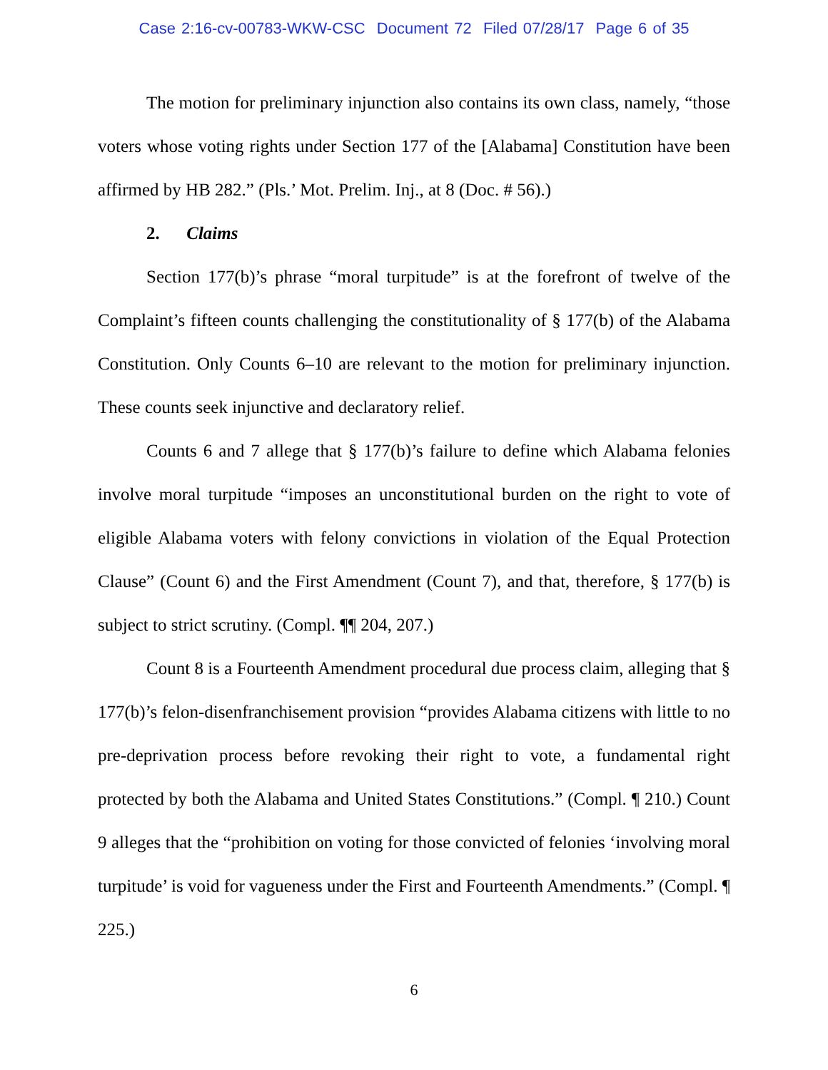Case 2:16-cv-00783-WKW-CSC Document 72 Filed 07/28/17 Page 6 of 35
The motion for preliminary injunction also contains its own class, namely, “those voters whose voting rights under Section 177 of the [Alabama] Constitution have been affirmed by HB 282.” (Pls.’ Mot. Prelim. Inj., at 8 (Doc. # 56).)
2. Claims
Section 177(b)’s phrase “moral turpitude” is at the forefront of twelve of the Complaint’s fifteen counts challenging the constitutionality of § 177(b) of the Alabama Constitution. Only Counts 6–10 are relevant to the motion for preliminary injunction. These counts seek injunctive and declaratory relief.
Counts 6 and 7 allege that § 177(b)’s failure to define which Alabama felonies involve moral turpitude “imposes an unconstitutional burden on the right to vote of eligible Alabama voters with felony convictions in violation of the Equal Protection Clause” (Count 6) and the First Amendment (Count 7), and that, therefore, § 177(b) is subject to strict scrutiny. (Compl. ¶¶ 204, 207.)
Count 8 is a Fourteenth Amendment procedural due process claim, alleging that § 177(b)’s felon-disenfranchisement provision “provides Alabama citizens with little to no pre-deprivation process before revoking their right to vote, a fundamental right protected by both the Alabama and United States Constitutions.” (Compl. ¶ 210.) Count 9 alleges that the “prohibition on voting for those convicted of felonies ‘involving moral turpitude’ is void for vagueness under the First and Fourteenth Amendments.” (Compl. ¶ 225.)
6